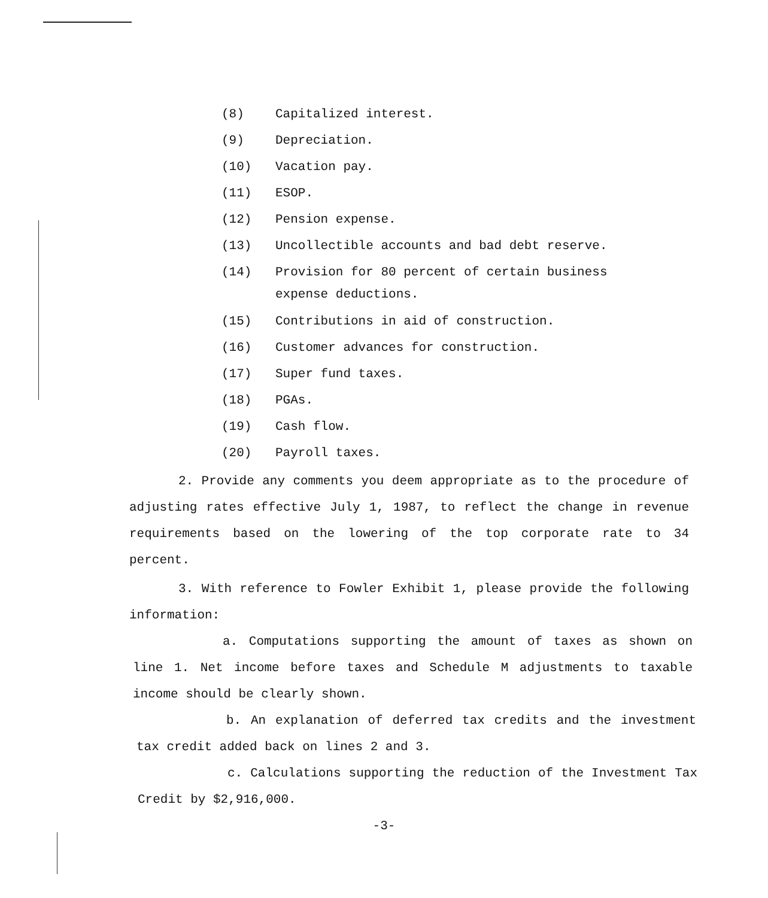(8) Capitalized interest.
(9) Depreciation.
(10) Vacation pay.
(11) ESOP.
(12) Pension expense.
(13) Uncollectible accounts and bad debt reserve.
(14) Provision for 80 percent of certain business
expense deductions.
(15) Contributions in aid of construction.
(16) Customer advances for construction.
(17) Super fund taxes.
(18) PGAs.
(19) Cash flow.
(20) Payroll taxes.
2. Provide any comments you deem appropriate as to the procedure of adjusting rates effective July 1, 1987, to reflect the change in revenue requirements based on the lowering of the top corporate rate to 34 percent.
3. With reference to Fowler Exhibit 1, please provide the following information:
a. Computations supporting the amount of taxes as shown on line 1. Net income before taxes and Schedule M adjustments to taxable income should be clearly shown.
b. An explanation of deferred tax credits and the investment tax credit added back on lines 2 and 3.
c. Calculations supporting the reduction of the Investment Tax Credit by $2,916,000.
-3-